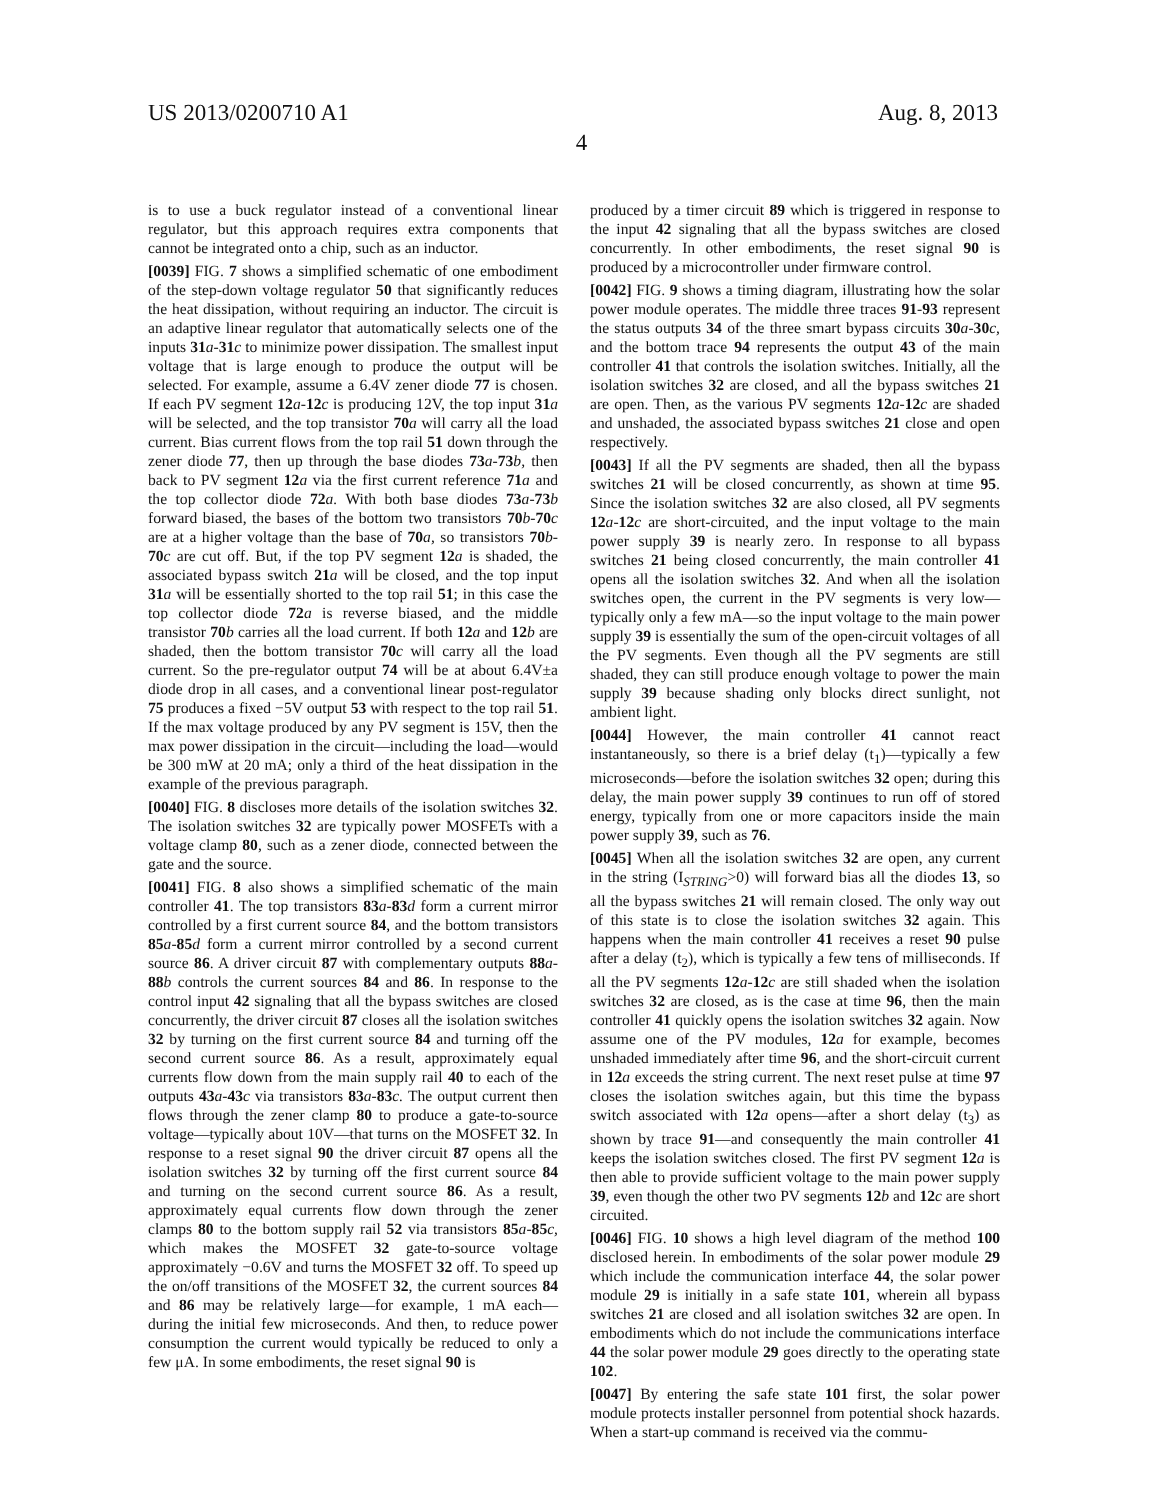US 2013/0200710 A1 Aug. 8, 2013
4
is to use a buck regulator instead of a conventional linear regulator, but this approach requires extra components that cannot be integrated onto a chip, such as an inductor.
[0039] FIG. 7 shows a simplified schematic of one embodiment of the step-down voltage regulator 50 that significantly reduces the heat dissipation, without requiring an inductor. The circuit is an adaptive linear regulator that automatically selects one of the inputs 31 a-31 c to minimize power dissipation. The smallest input voltage that is large enough to produce the output will be selected. For example, assume a 6.4V zener diode 77 is chosen. If each PV segment 12 a-12 c is producing 12V, the top input 31 a will be selected, and the top transistor 70 a will carry all the load current. Bias current flows from the top rail 51 down through the zener diode 77, then up through the base diodes 73 a-73 b, then back to PV segment 12 a via the first current reference 71 a and the top collector diode 72 a. With both base diodes 73 a-73 b forward biased, the bases of the bottom two transistors 70 b-70 c are at a higher voltage than the base of 70 a, so transistors 70 b-70 c are cut off. But, if the top PV segment 12 a is shaded, the associated bypass switch 21 a will be closed, and the top input 31 a will be essentially shorted to the top rail 51; in this case the top collector diode 72 a is reverse biased, and the middle transistor 70 b carries all the load current. If both 12 a and 12 b are shaded, then the bottom transistor 70 c will carry all the load current. So the pre-regulator output 74 will be at about 6.4V±a diode drop in all cases, and a conventional linear post-regulator 75 produces a fixed −5V output 53 with respect to the top rail 51. If the max voltage produced by any PV segment is 15V, then the max power dissipation in the circuit—including the load—would be 300 mW at 20 mA; only a third of the heat dissipation in the example of the previous paragraph.
[0040] FIG. 8 discloses more details of the isolation switches 32. The isolation switches 32 are typically power MOSFETs with a voltage clamp 80, such as a zener diode, connected between the gate and the source.
[0041] FIG. 8 also shows a simplified schematic of the main controller 41. The top transistors 83 a-83 d form a current mirror controlled by a first current source 84, and the bottom transistors 85 a-85 d form a current mirror controlled by a second current source 86. A driver circuit 87 with complementary outputs 88 a-88 b controls the current sources 84 and 86. In response to the control input 42 signaling that all the bypass switches are closed concurrently, the driver circuit 87 closes all the isolation switches 32 by turning on the first current source 84 and turning off the second current source 86. As a result, approximately equal currents flow down from the main supply rail 40 to each of the outputs 43 a-43 c via transistors 83 a-83 c. The output current then flows through the zener clamp 80 to produce a gate-to-source voltage—typically about 10V—that turns on the MOSFET 32. In response to a reset signal 90 the driver circuit 87 opens all the isolation switches 32 by turning off the first current source 84 and turning on the second current source 86. As a result, approximately equal currents flow down through the zener clamps 80 to the bottom supply rail 52 via transistors 85 a-85 c, which makes the MOSFET 32 gate-to-source voltage approximately −0.6V and turns the MOSFET 32 off. To speed up the on/off transitions of the MOSFET 32, the current sources 84 and 86 may be relatively large—for example, 1 mA each—during the initial few microseconds. And then, to reduce power consumption the current would typically be reduced to only a few μA. In some embodiments, the reset signal 90 is
produced by a timer circuit 89 which is triggered in response to the input 42 signaling that all the bypass switches are closed concurrently. In other embodiments, the reset signal 90 is produced by a microcontroller under firmware control.
[0042] FIG. 9 shows a timing diagram, illustrating how the solar power module operates. The middle three traces 91-93 represent the status outputs 34 of the three smart bypass circuits 30 a-30 c, and the bottom trace 94 represents the output 43 of the main controller 41 that controls the isolation switches. Initially, all the isolation switches 32 are closed, and all the bypass switches 21 are open. Then, as the various PV segments 12 a-12 c are shaded and unshaded, the associated bypass switches 21 close and open respectively.
[0043] If all the PV segments are shaded, then all the bypass switches 21 will be closed concurrently, as shown at time 95. Since the isolation switches 32 are also closed, all PV segments 12 a-12 c are short-circuited, and the input voltage to the main power supply 39 is nearly zero. In response to all bypass switches 21 being closed concurrently, the main controller 41 opens all the isolation switches 32. And when all the isolation switches open, the current in the PV segments is very low—typically only a few mA—so the input voltage to the main power supply 39 is essentially the sum of the open-circuit voltages of all the PV segments. Even though all the PV segments are still shaded, they can still produce enough voltage to power the main supply 39 because shading only blocks direct sunlight, not ambient light.
[0044] However, the main controller 41 cannot react instantaneously, so there is a brief delay (t<sub>1</sub>)—typically a few microseconds—before the isolation switches 32 open; during this delay, the main power supply 39 continues to run off of stored energy, typically from one or more capacitors inside the main power supply 39, such as 76.
[0045] When all the isolation switches 32 are open, any current in the string (I<sub>STRING</sub>>0) will forward bias all the diodes 13, so all the bypass switches 21 will remain closed. The only way out of this state is to close the isolation switches 32 again. This happens when the main controller 41 receives a reset 90 pulse after a delay (t<sub>2</sub>), which is typically a few tens of milliseconds. If all the PV segments 12 a-12 c are still shaded when the isolation switches 32 are closed, as is the case at time 96, then the main controller 41 quickly opens the isolation switches 32 again. Now assume one of the PV modules, 12 a for example, becomes unshaded immediately after time 96, and the short-circuit current in 12 a exceeds the string current. The next reset pulse at time 97 closes the isolation switches again, but this time the bypass switch associated with 12 a opens—after a short delay (t<sub>3</sub>) as shown by trace 91—and consequently the main controller 41 keeps the isolation switches closed. The first PV segment 12 a is then able to provide sufficient voltage to the main power supply 39, even though the other two PV segments 12 b and 12 c are short circuited.
[0046] FIG. 10 shows a high level diagram of the method 100 disclosed herein. In embodiments of the solar power module 29 which include the communication interface 44, the solar power module 29 is initially in a safe state 101, wherein all bypass switches 21 are closed and all isolation switches 32 are open. In embodiments which do not include the communications interface 44 the solar power module 29 goes directly to the operating state 102.
[0047] By entering the safe state 101 first, the solar power module protects installer personnel from potential shock hazards. When a start-up command is received via the commu-